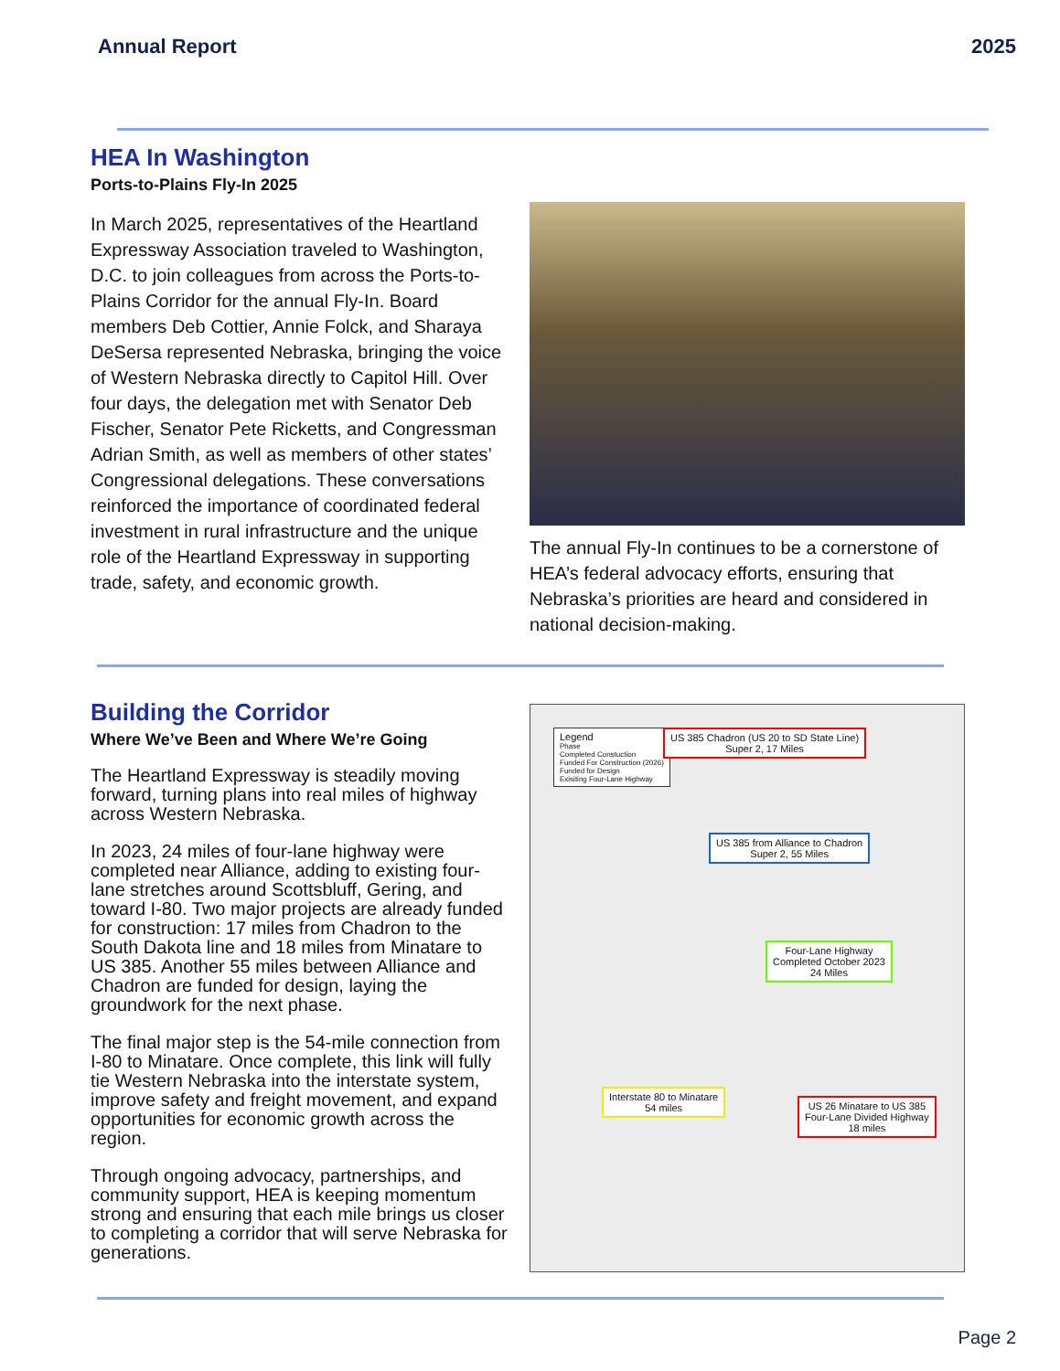Annual Report 2025
HEA In Washington
Ports-to-Plains Fly-In 2025
In March 2025, representatives of the Heartland Expressway Association traveled to Washington, D.C. to join colleagues from across the Ports-to-Plains Corridor for the annual Fly-In. Board members Deb Cottier, Annie Folck, and Sharaya DeSersa represented Nebraska, bringing the voice of Western Nebraska directly to Capitol Hill. Over four days, the delegation met with Senator Deb Fischer, Senator Pete Ricketts, and Congressman Adrian Smith, as well as members of other states’ Congressional delegations. These conversations reinforced the importance of coordinated federal investment in rural infrastructure and the unique role of the Heartland Expressway in supporting trade, safety, and economic growth.
The annual Fly-In continues to be a cornerstone of HEA’s federal advocacy efforts, ensuring that Nebraska’s priorities are heard and considered in national decision-making.
Building the Corridor
Where We’ve Been and Where We’re Going
The Heartland Expressway is steadily moving forward, turning plans into real miles of highway across Western Nebraska.
In 2023, 24 miles of four-lane highway were completed near Alliance, adding to existing four-lane stretches around Scottsbluff, Gering, and toward I-80. Two major projects are already funded for construction: 17 miles from Chadron to the South Dakota line and 18 miles from Minatare to US 385. Another 55 miles between Alliance and Chadron are funded for design, laying the groundwork for the next phase.
The final major step is the 54-mile connection from I-80 to Minatare. Once complete, this link will fully tie Western Nebraska into the interstate system, improve safety and freight movement, and expand opportunities for economic growth across the region.
Through ongoing advocacy, partnerships, and community support, HEA is keeping momentum strong and ensuring that each mile brings us closer to completing a corridor that will serve Nebraska for generations.
Legend
Phase
Completed Constuction
Funded For Construction (2026)
Funded for Design
Exisiting Four-Lane Highway
US 385 Chadron (US 20 to SD State Line)
Super 2, 17 Miles
US 385 from Alliance to Chadron
Super 2, 55 Miles
Four-Lane Highway
Completed October 2023
24 Miles
Interstate 80 to Minatare
54 miles
US 26 Minatare to US 385
Four-Lane Divided Highway
18 miles
Page 2